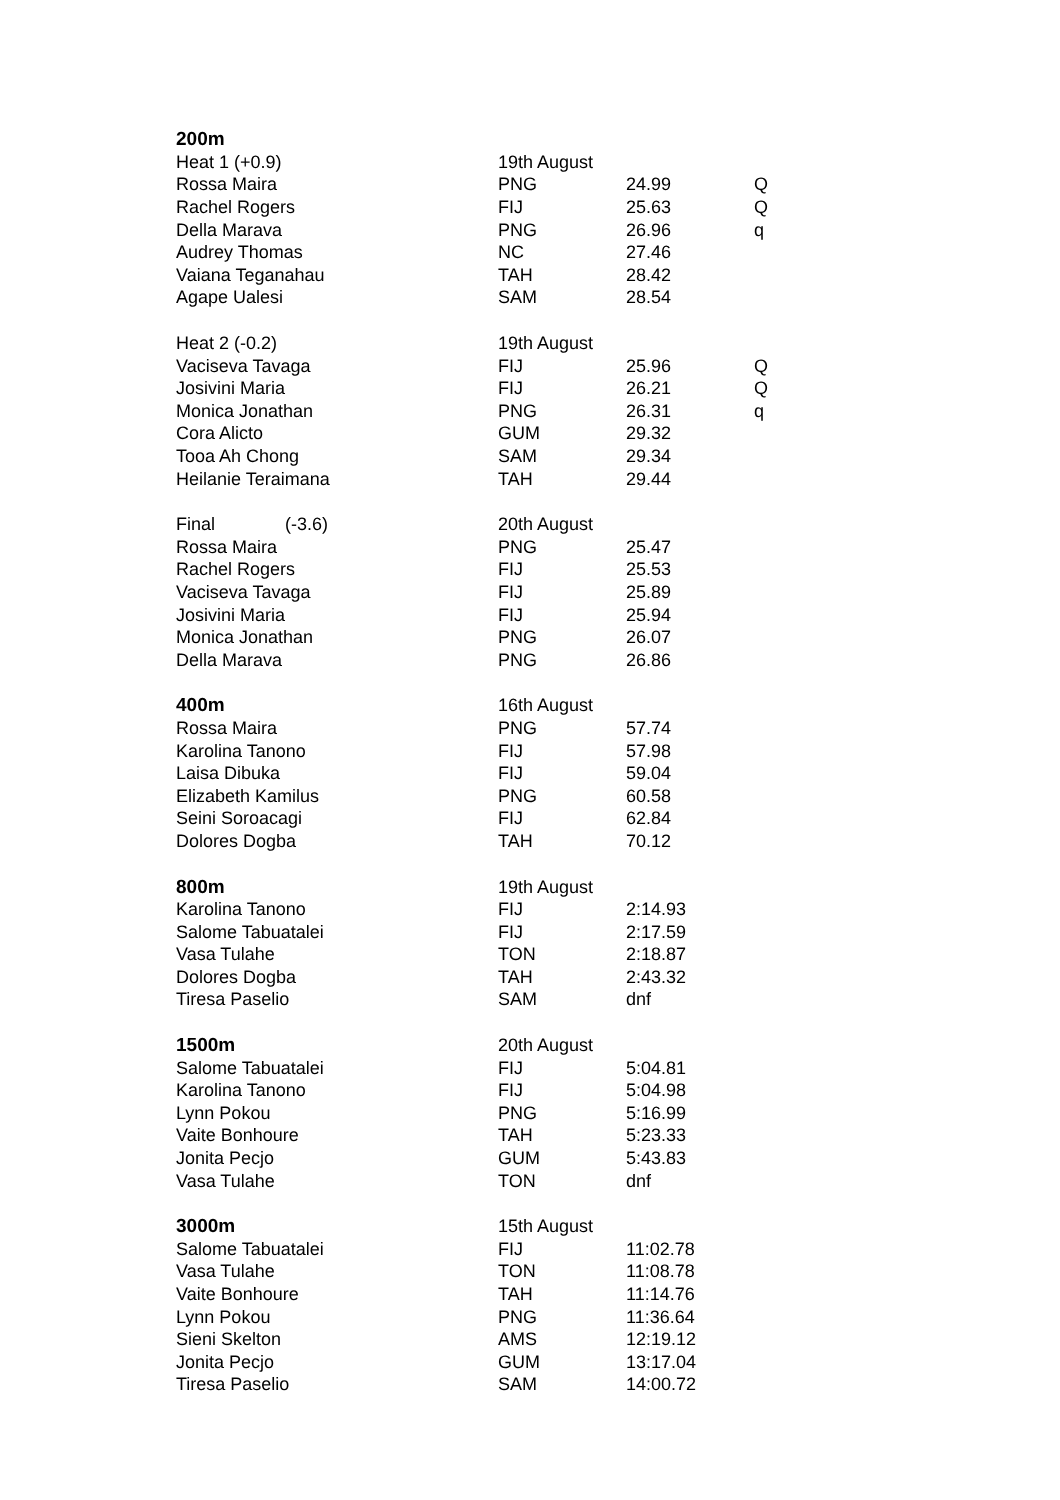| 200m | | | |
| Heat 1 (+0.9) | 19th August | | |
| Rossa Maira | PNG | 24.99 | Q |
| Rachel Rogers | FIJ | 25.63 | Q |
| Della Marava | PNG | 26.96 | q |
| Audrey Thomas | NC | 27.46 | |
| Vaiana Teganahau | TAH | 28.42 | |
| Agape Ualesi | SAM | 28.54 | |
| Heat 2 (-0.2) | 19th August | | |
| Vaciseva Tavaga | FIJ | 25.96 | Q |
| Josivini Maria | FIJ | 26.21 | Q |
| Monica Jonathan | PNG | 26.31 | q |
| Cora Alicto | GUM | 29.32 | |
| Tooa Ah Chong | SAM | 29.34 | |
| Heilanie Teraimana | TAH | 29.44 | |
| Final (-3.6) | 20th August | | |
| Rossa Maira | PNG | 25.47 | |
| Rachel Rogers | FIJ | 25.53 | |
| Vaciseva Tavaga | FIJ | 25.89 | |
| Josivini Maria | FIJ | 25.94 | |
| Monica Jonathan | PNG | 26.07 | |
| Della Marava | PNG | 26.86 | |
| 400m | 16th August | | |
| Rossa Maira | PNG | 57.74 | |
| Karolina Tanono | FIJ | 57.98 | |
| Laisa Dibuka | FIJ | 59.04 | |
| Elizabeth Kamilus | PNG | 60.58 | |
| Seini Soroacagi | FIJ | 62.84 | |
| Dolores Dogba | TAH | 70.12 | |
| 800m | 19th August | | |
| Karolina Tanono | FIJ | 2:14.93 | |
| Salome Tabuatalei | FIJ | 2:17.59 | |
| Vasa Tulahe | TON | 2:18.87 | |
| Dolores Dogba | TAH | 2:43.32 | |
| Tiresa Paselio | SAM | dnf | |
| 1500m | 20th August | | |
| Salome Tabuatalei | FIJ | 5:04.81 | |
| Karolina Tanono | FIJ | 5:04.98 | |
| Lynn Pokou | PNG | 5:16.99 | |
| Vaite Bonhoure | TAH | 5:23.33 | |
| Jonita Pecjo | GUM | 5:43.83 | |
| Vasa Tulahe | TON | dnf | |
| 3000m | 15th August | | |
| Salome Tabuatalei | FIJ | 11:02.78 | |
| Vasa Tulahe | TON | 11:08.78 | |
| Vaite Bonhoure | TAH | 11:14.76 | |
| Lynn Pokou | PNG | 11:36.64 | |
| Sieni Skelton | AMS | 12:19.12 | |
| Jonita Pecjo | GUM | 13:17.04 | |
| Tiresa Paselio | SAM | 14:00.72 | |